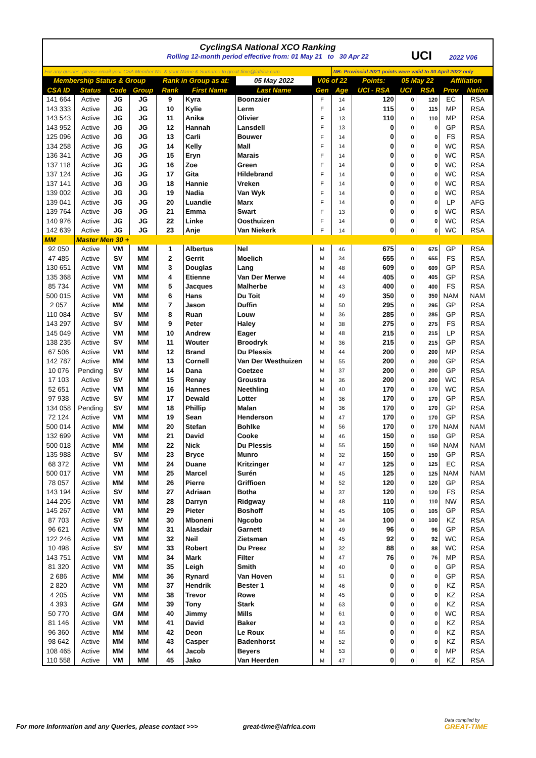CyclingSA National XCO Ranking
Rolling 12-month period effective from: 01 May 21 to 30 Apr 22
UCI 2022 V06
| For any queries, please email your CSA Member No. & your Name & Surname to great-time@iafrica.com | | | | | | | | NB: Provincial 2021 points were valid to 30 April 2022 only | | | | | |
| Membership Status & Group | | | | Rank in Group as at: | | 05 May 2022 | V06 of 22 | | Points: | 05 May 22 | | Affiliation | |
| CSA ID | Status | Code | Group | Rank | First Name | Last Name | Gen | Age | UCI - RSA | UCI | RSA | Prov | Nation |
| 141 664 | Active | JG | JG | 9 | Kyra | Boonzaier | F | 14 | 120 | 0 | 120 | EC | RSA |
| 143 333 | Active | JG | JG | 10 | Kylie | Lerm | F | 14 | 115 | 0 | 115 | MP | RSA |
| 143 543 | Active | JG | JG | 11 | Anika | Olivier | F | 13 | 110 | 0 | 110 | MP | RSA |
| 143 952 | Active | JG | JG | 12 | Hannah | Lansdell | F | 13 | 0 | 0 | 0 | GP | RSA |
| 125 096 | Active | JG | JG | 13 | Carli | Bouwer | F | 14 | 0 | 0 | 0 | FS | RSA |
| 134 258 | Active | JG | JG | 14 | Kelly | Mall | F | 14 | 0 | 0 | 0 | WC | RSA |
| 136 341 | Active | JG | JG | 15 | Eryn | Marais | F | 14 | 0 | 0 | 0 | WC | RSA |
| 137 118 | Active | JG | JG | 16 | Zoe | Green | F | 14 | 0 | 0 | 0 | WC | RSA |
| 137 124 | Active | JG | JG | 17 | Gita | Hildebrand | F | 14 | 0 | 0 | 0 | WC | RSA |
| 137 141 | Active | JG | JG | 18 | Hannie | Vreken | F | 14 | 0 | 0 | 0 | WC | RSA |
| 139 002 | Active | JG | JG | 19 | Nadia | Van Wyk | F | 14 | 0 | 0 | 0 | WC | RSA |
| 139 041 | Active | JG | JG | 20 | Luandie | Marx | F | 14 | 0 | 0 | 0 | LP | AFG |
| 139 764 | Active | JG | JG | 21 | Emma | Swart | F | 13 | 0 | 0 | 0 | WC | RSA |
| 140 976 | Active | JG | JG | 22 | Linke | Oosthuizen | F | 14 | 0 | 0 | 0 | WC | RSA |
| 142 639 | Active | JG | JG | 23 | Anje | Van Niekerk | F | 14 | 0 | 0 | 0 | WC | RSA |
| MM | Master Men 30 + | | | | | | | | | | | | |
| 92 050 | Active | VM | MM | 1 | Albertus | Nel | M | 46 | 675 | 0 | 675 | GP | RSA |
| 47 485 | Active | SV | MM | 2 | Gerrit | Moelich | M | 34 | 655 | 0 | 655 | FS | RSA |
| 130 651 | Active | VM | MM | 3 | Douglas | Lang | M | 48 | 609 | 0 | 609 | GP | RSA |
| 135 368 | Active | VM | MM | 4 | Etienne | Van Der Merwe | M | 44 | 405 | 0 | 405 | GP | RSA |
| 85 734 | Active | VM | MM | 5 | Jacques | Malherbe | M | 43 | 400 | 0 | 400 | FS | RSA |
| 500 015 | Active | VM | MM | 6 | Hans | Du Toit | M | 49 | 350 | 0 | 350 | NAM | NAM |
| 2 057 | Active | MM | MM | 7 | Jason | Duffin | M | 50 | 295 | 0 | 295 | GP | RSA |
| 110 084 | Active | SV | MM | 8 | Ruan | Louw | M | 36 | 285 | 0 | 285 | GP | RSA |
| 143 297 | Active | SV | MM | 9 | Peter | Haley | M | 38 | 275 | 0 | 275 | FS | RSA |
| 145 049 | Active | VM | MM | 10 | Andrew | Eager | M | 48 | 215 | 0 | 215 | LP | RSA |
| 138 235 | Active | SV | MM | 11 | Wouter | Broodryk | M | 36 | 215 | 0 | 215 | GP | RSA |
| 67 506 | Active | VM | MM | 12 | Brand | Du Plessis | M | 44 | 200 | 0 | 200 | MP | RSA |
| 142 787 | Active | MM | MM | 13 | Cornell | Van Der Westhuizen | M | 55 | 200 | 0 | 200 | GP | RSA |
| 10 076 | Pending | SV | MM | 14 | Dana | Coetzee | M | 37 | 200 | 0 | 200 | GP | RSA |
| 17 103 | Active | SV | MM | 15 | Renay | Groustra | M | 36 | 200 | 0 | 200 | WC | RSA |
| 52 651 | Active | VM | MM | 16 | Hannes | Neethling | M | 40 | 170 | 0 | 170 | WC | RSA |
| 97 938 | Active | SV | MM | 17 | Dewald | Lotter | M | 36 | 170 | 0 | 170 | GP | RSA |
| 134 058 | Pending | SV | MM | 18 | Phillip | Malan | M | 36 | 170 | 0 | 170 | GP | RSA |
| 72 124 | Active | VM | MM | 19 | Sean | Henderson | M | 47 | 170 | 0 | 170 | GP | RSA |
| 500 014 | Active | MM | MM | 20 | Stefan | Bohlke | M | 56 | 170 | 0 | 170 | NAM | NAM |
| 132 699 | Active | VM | MM | 21 | David | Cooke | M | 46 | 150 | 0 | 150 | GP | RSA |
| 500 018 | Active | MM | MM | 22 | Nick | Du Plessis | M | 55 | 150 | 0 | 150 | NAM | NAM |
| 135 988 | Active | SV | MM | 23 | Bryce | Munro | M | 32 | 150 | 0 | 150 | GP | RSA |
| 68 372 | Active | VM | MM | 24 | Duane | Kritzinger | M | 47 | 125 | 0 | 125 | EC | RSA |
| 500 017 | Active | VM | MM | 25 | Marcel | Surén | M | 45 | 125 | 0 | 125 | NAM | NAM |
| 78 057 | Active | MM | MM | 26 | Pierre | Griffioen | M | 52 | 120 | 0 | 120 | GP | RSA |
| 143 194 | Active | SV | MM | 27 | Adriaan | Botha | M | 37 | 120 | 0 | 120 | FS | RSA |
| 144 205 | Active | VM | MM | 28 | Darryn | Ridgway | M | 48 | 110 | 0 | 110 | NW | RSA |
| 145 267 | Active | VM | MM | 29 | Pieter | Boshoff | M | 45 | 105 | 0 | 105 | GP | RSA |
| 87 703 | Active | SV | MM | 30 | Mboneni | Ngcobo | M | 34 | 100 | 0 | 100 | KZ | RSA |
| 96 621 | Active | VM | MM | 31 | Alasdair | Garnett | M | 49 | 96 | 0 | 96 | GP | RSA |
| 122 246 | Active | VM | MM | 32 | Neil | Zietsman | M | 45 | 92 | 0 | 92 | WC | RSA |
| 10 498 | Active | SV | MM | 33 | Robert | Du Preez | M | 32 | 88 | 0 | 88 | WC | RSA |
| 143 751 | Active | VM | MM | 34 | Mark | Filter | M | 47 | 76 | 0 | 76 | MP | RSA |
| 81 320 | Active | VM | MM | 35 | Leigh | Smith | M | 40 | 0 | 0 | 0 | GP | RSA |
| 2 686 | Active | MM | MM | 36 | Rynard | Van Hoven | M | 51 | 0 | 0 | 0 | GP | RSA |
| 2 820 | Active | VM | MM | 37 | Hendrik | Bester 1 | M | 46 | 0 | 0 | 0 | KZ | RSA |
| 4 205 | Active | VM | MM | 38 | Trevor | Rowe | M | 45 | 0 | 0 | 0 | KZ | RSA |
| 4 393 | Active | GM | MM | 39 | Tony | Stark | M | 63 | 0 | 0 | 0 | KZ | RSA |
| 50 770 | Active | GM | MM | 40 | Jimmy | Mills | M | 61 | 0 | 0 | 0 | WC | RSA |
| 81 146 | Active | VM | MM | 41 | David | Baker | M | 43 | 0 | 0 | 0 | KZ | RSA |
| 96 360 | Active | MM | MM | 42 | Deon | Le Roux | M | 55 | 0 | 0 | 0 | KZ | RSA |
| 98 642 | Active | MM | MM | 43 | Casper | Badenhorst | M | 52 | 0 | 0 | 0 | KZ | RSA |
| 108 465 | Active | MM | MM | 44 | Jacob | Beyers | M | 53 | 0 | 0 | 0 | MP | RSA |
| 110 558 | Active | VM | MM | 45 | Jako | Van Heerden | M | 47 | 0 | 0 | 0 | KZ | RSA |
For more Information and any Queries, please contact >>> great-time@iafrica.com
Data compiled by
GREAT-TIME